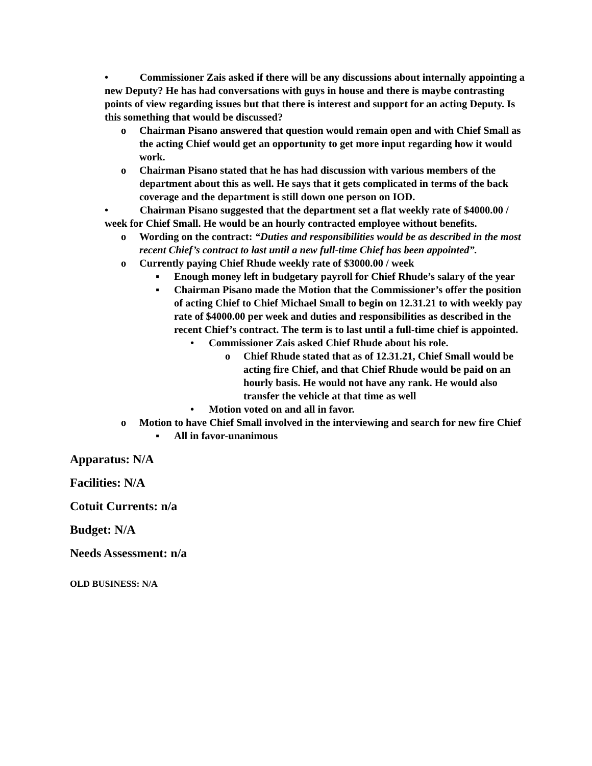• Commissioner Zais asked if there will be any discussions about internally appointing a new Deputy? He has had conversations with guys in house and there is maybe contrasting points of view regarding issues but that there is interest and support for an acting Deputy. Is this something that would be discussed?
o Chairman Pisano answered that question would remain open and with Chief Small as the acting Chief would get an opportunity to get more input regarding how it would work.
o Chairman Pisano stated that he has had discussion with various members of the department about this as well. He says that it gets complicated in terms of the back coverage and the department is still down one person on IOD.
• Chairman Pisano suggested that the department set a flat weekly rate of $4000.00 / week for Chief Small. He would be an hourly contracted employee without benefits.
o Wording on the contract: “Duties and responsibilities would be as described in the most recent Chief’s contract to last until a new full-time Chief has been appointed”.
o Currently paying Chief Rhude weekly rate of $3000.00 / week
▪ Enough money left in budgetary payroll for Chief Rhude’s salary of the year
▪ Chairman Pisano made the Motion that the Commissioner’s offer the position of acting Chief to Chief Michael Small to begin on 12.31.21 to with weekly pay rate of $4000.00 per week and duties and responsibilities as described in the recent Chief’s contract. The term is to last until a full-time chief is appointed.
• Commissioner Zais asked Chief Rhude about his role.
o Chief Rhude stated that as of 12.31.21, Chief Small would be acting fire Chief, and that Chief Rhude would be paid on an hourly basis. He would not have any rank. He would also transfer the vehicle at that time as well
• Motion voted on and all in favor.
o Motion to have Chief Small involved in the interviewing and search for new fire Chief
▪ All in favor-unanimous
Apparatus: N/A
Facilities: N/A
Cotuit Currents: n/a
Budget: N/A
Needs Assessment: n/a
OLD BUSINESS: N/A